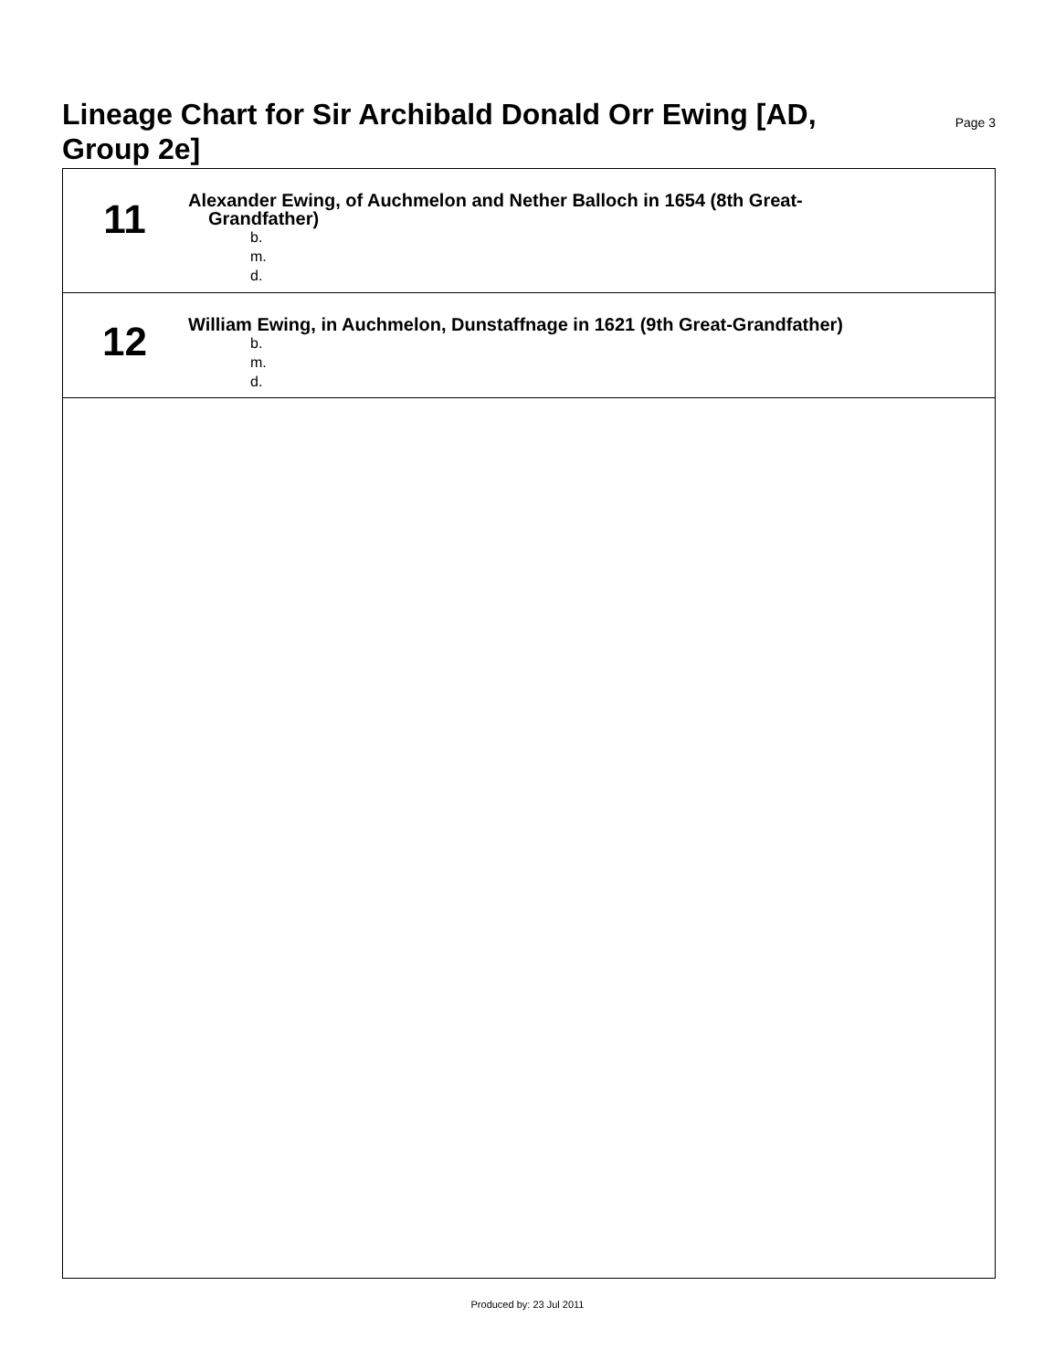Lineage Chart for Sir Archibald Donald Orr Ewing [AD, Group 2e]
Page 3
11
Alexander Ewing, of Auchmelon and Nether Balloch in 1654 (8th Great-
Grandfather)
b.
m.
d.
12
William Ewing, in Auchmelon, Dunstaffnage in 1621 (9th Great-Grandfather)
b.
m.
d.
Produced by: 23 Jul 2011